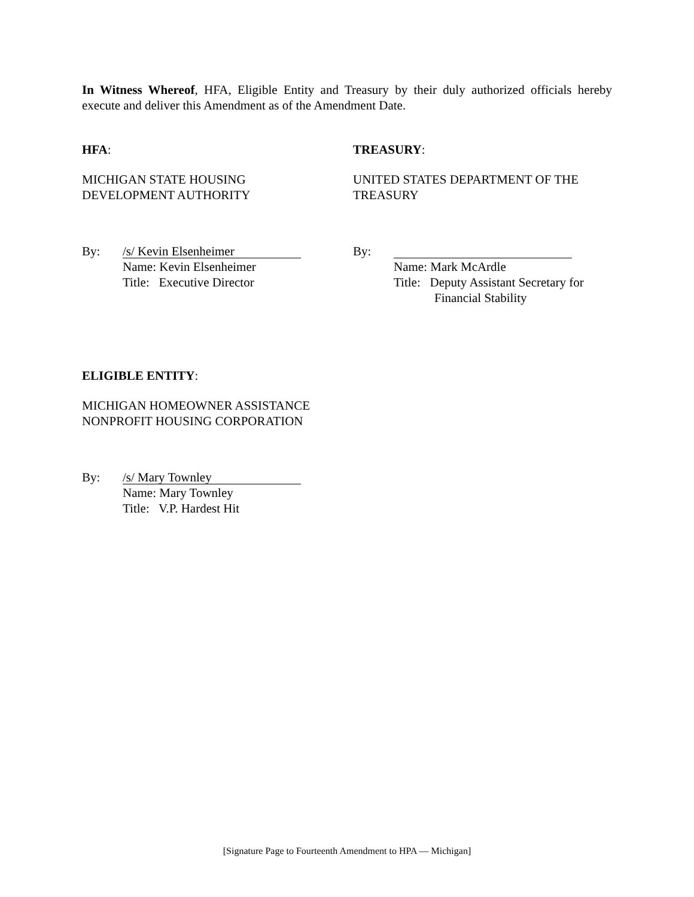In Witness Whereof, HFA, Eligible Entity and Treasury by their duly authorized officials hereby execute and deliver this Amendment as of the Amendment Date.
HFA:
MICHIGAN STATE HOUSING
DEVELOPMENT AUTHORITY
By: /s/ Kevin Elsenheimer
Name: Kevin Elsenheimer
Title: Executive Director
TREASURY:
UNITED STATES DEPARTMENT OF THE
TREASURY
By:
Name: Mark McArdle
Title: Deputy Assistant Secretary for
Financial Stability
ELIGIBLE ENTITY:
MICHIGAN HOMEOWNER ASSISTANCE
NONPROFIT HOUSING CORPORATION
By: /s/ Mary Townley
Name: Mary Townley
Title: V.P. Hardest Hit
[Signature Page to Fourteenth Amendment to HPA — Michigan]